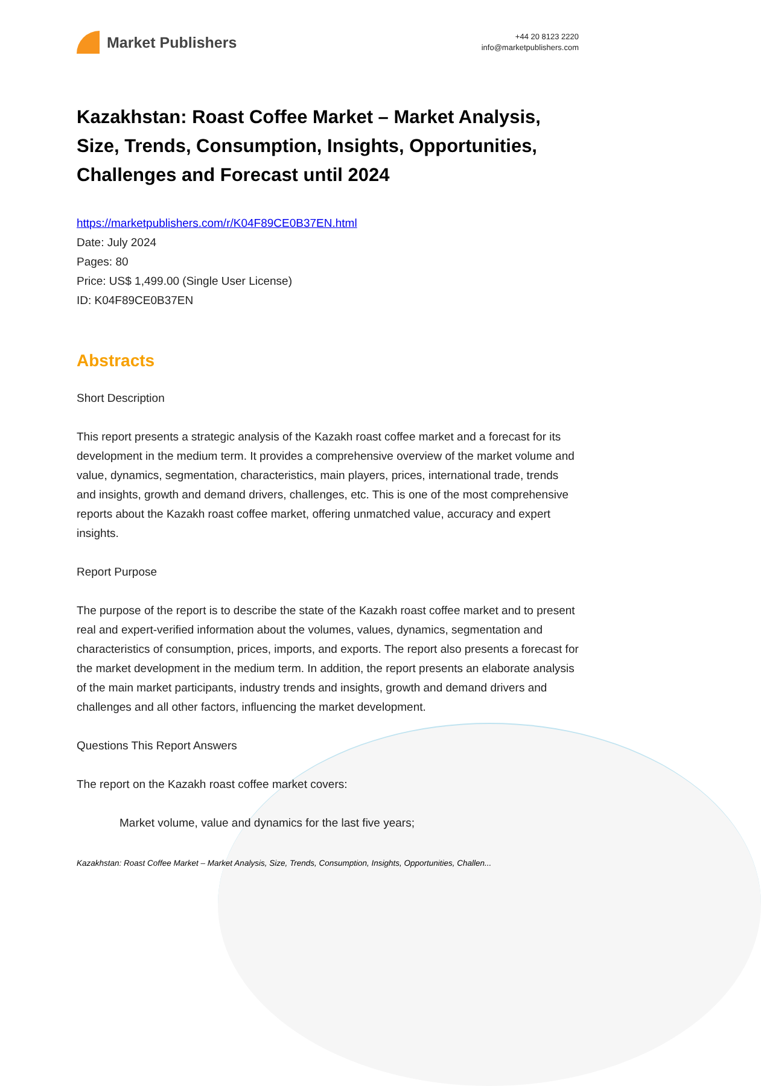Market Publishers
+44 20 8123 2220
info@marketpublishers.com
Kazakhstan: Roast Coffee Market – Market Analysis, Size, Trends, Consumption, Insights, Opportunities, Challenges and Forecast until 2024
https://marketpublishers.com/r/K04F89CE0B37EN.html
Date: July 2024
Pages: 80
Price: US$ 1,499.00 (Single User License)
ID: K04F89CE0B37EN
Abstracts
Short Description
This report presents a strategic analysis of the Kazakh roast coffee market and a forecast for its development in the medium term. It provides a comprehensive overview of the market volume and value, dynamics, segmentation, characteristics, main players, prices, international trade, trends and insights, growth and demand drivers, challenges, etc. This is one of the most comprehensive reports about the Kazakh roast coffee market, offering unmatched value, accuracy and expert insights.
Report Purpose
The purpose of the report is to describe the state of the Kazakh roast coffee market and to present real and expert-verified information about the volumes, values, dynamics, segmentation and characteristics of consumption, prices, imports, and exports. The report also presents a forecast for the market development in the medium term. In addition, the report presents an elaborate analysis of the main market participants, industry trends and insights, growth and demand drivers and challenges and all other factors, influencing the market development.
Questions This Report Answers
The report on the Kazakh roast coffee market covers:
Market volume, value and dynamics for the last five years;
Kazakhstan: Roast Coffee Market – Market Analysis, Size, Trends, Consumption, Insights, Opportunities, Challen...